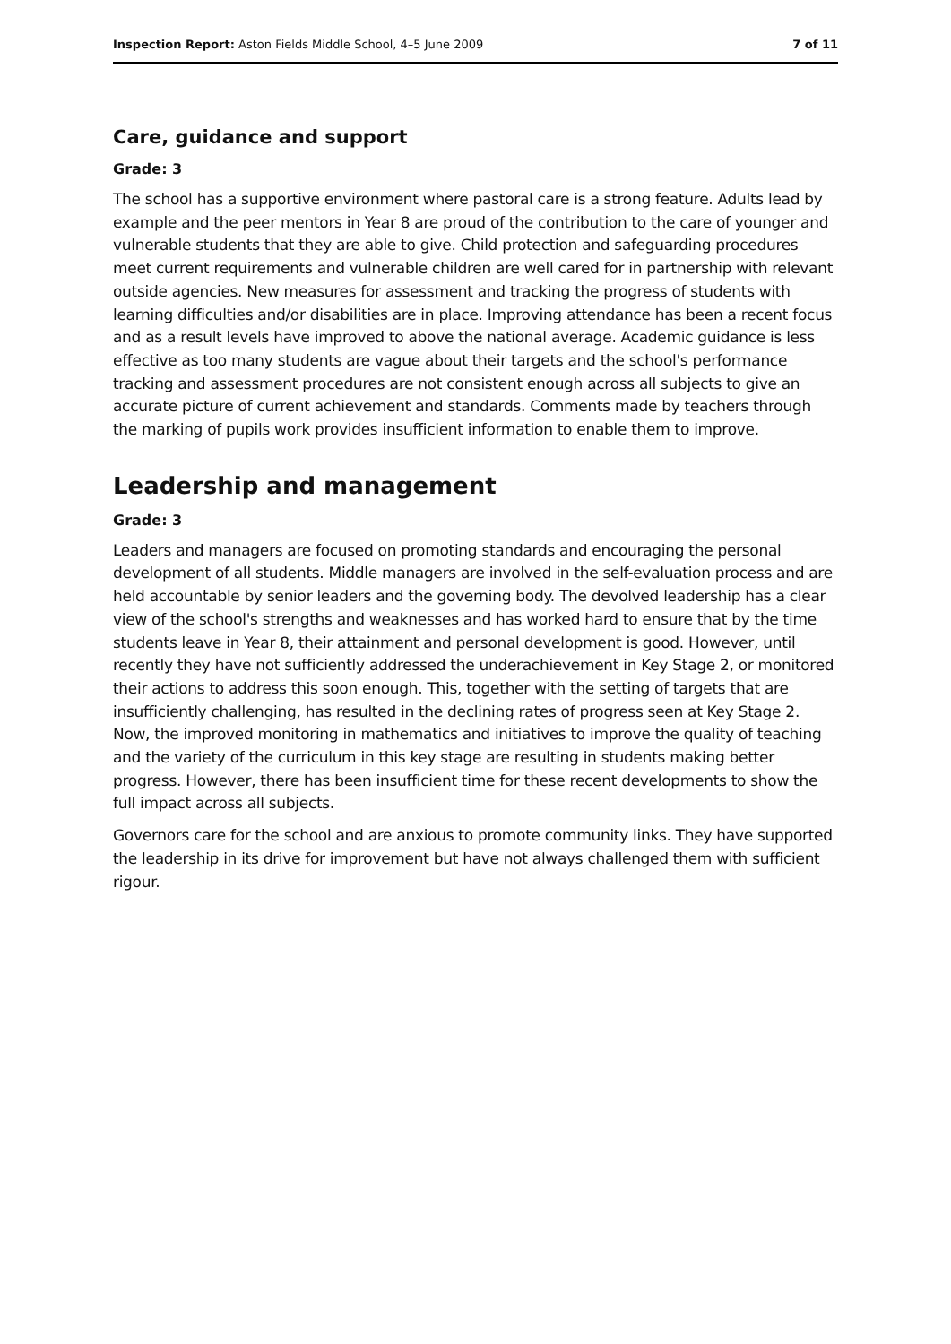Inspection Report: Aston Fields Middle School, 4–5 June 2009 7 of 11
Care, guidance and support
Grade: 3
The school has a supportive environment where pastoral care is a strong feature. Adults lead by example and the peer mentors in Year 8 are proud of the contribution to the care of younger and vulnerable students that they are able to give. Child protection and safeguarding procedures meet current requirements and vulnerable children are well cared for in partnership with relevant outside agencies. New measures for assessment and tracking the progress of students with learning difficulties and/or disabilities are in place. Improving attendance has been a recent focus and as a result levels have improved to above the national average. Academic guidance is less effective as too many students are vague about their targets and the school's performance tracking and assessment procedures are not consistent enough across all subjects to give an accurate picture of current achievement and standards. Comments made by teachers through the marking of pupils work provides insufficient information to enable them to improve.
Leadership and management
Grade: 3
Leaders and managers are focused on promoting standards and encouraging the personal development of all students. Middle managers are involved in the self-evaluation process and are held accountable by senior leaders and the governing body. The devolved leadership has a clear view of the school's strengths and weaknesses and has worked hard to ensure that by the time students leave in Year 8, their attainment and personal development is good. However, until recently they have not sufficiently addressed the underachievement in Key Stage 2, or monitored their actions to address this soon enough. This, together with the setting of targets that are insufficiently challenging, has resulted in the declining rates of progress seen at Key Stage 2. Now, the improved monitoring in mathematics and initiatives to improve the quality of teaching and the variety of the curriculum in this key stage are resulting in students making better progress. However, there has been insufficient time for these recent developments to show the full impact across all subjects.
Governors care for the school and are anxious to promote community links. They have supported the leadership in its drive for improvement but have not always challenged them with sufficient rigour.